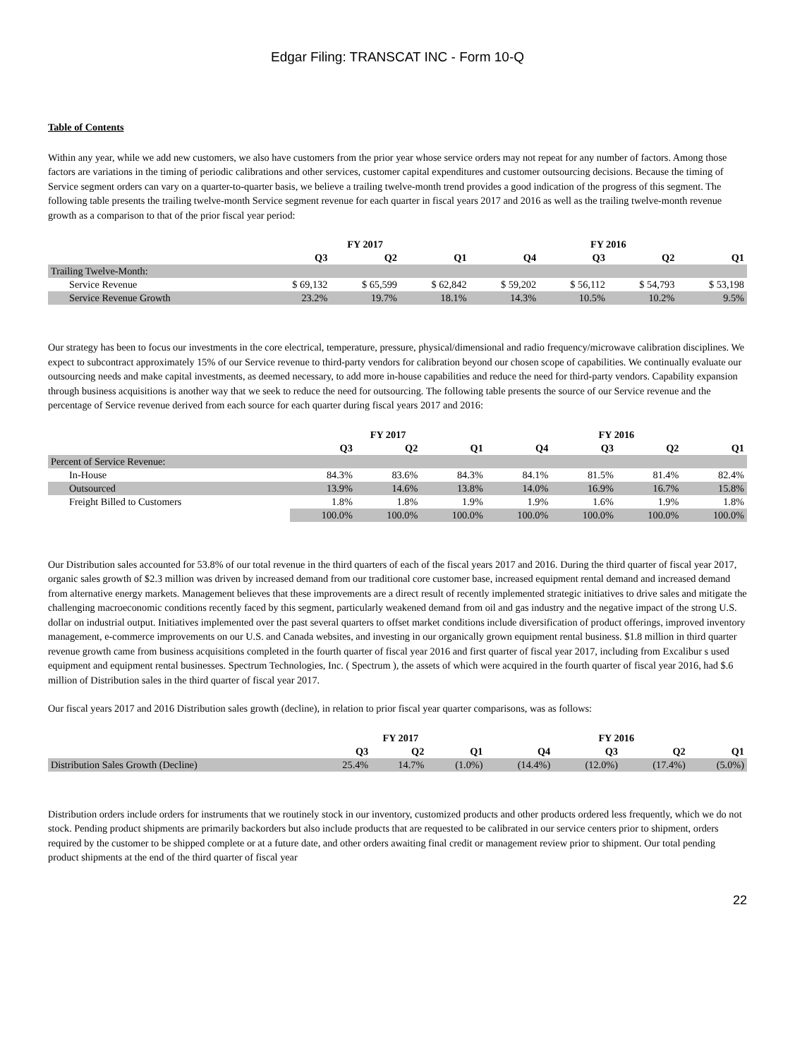Edgar Filing: TRANSCAT INC - Form 10-Q
Table of Contents
Within any year, while we add new customers, we also have customers from the prior year whose service orders may not repeat for any number of factors. Among those factors are variations in the timing of periodic calibrations and other services, customer capital expenditures and customer outsourcing decisions. Because the timing of Service segment orders can vary on a quarter-to-quarter basis, we believe a trailing twelve-month trend provides a good indication of the progress of this segment. The following table presents the trailing twelve-month Service segment revenue for each quarter in fiscal years 2017 and 2016 as well as the trailing twelve-month revenue growth as a comparison to that of the prior fiscal year period:
| | FY 2017 | | | FY 2016 | | | |
| --- | --- | --- | --- | --- | --- | --- | --- |
| | Q3 | Q2 | Q1 | Q4 | Q3 | Q2 | Q1 |
| Trailing Twelve-Month: | | | | | | | |
| Service Revenue | $ 69,132 | $ 65,599 | $ 62,842 | $ 59,202 | $ 56,112 | $ 54,793 | $ 53,198 |
| Service Revenue Growth | 23.2% | 19.7% | 18.1% | 14.3% | 10.5% | 10.2% | 9.5% |
Our strategy has been to focus our investments in the core electrical, temperature, pressure, physical/dimensional and radio frequency/microwave calibration disciplines. We expect to subcontract approximately 15% of our Service revenue to third-party vendors for calibration beyond our chosen scope of capabilities. We continually evaluate our outsourcing needs and make capital investments, as deemed necessary, to add more in-house capabilities and reduce the need for third-party vendors. Capability expansion through business acquisitions is another way that we seek to reduce the need for outsourcing. The following table presents the source of our Service revenue and the percentage of Service revenue derived from each source for each quarter during fiscal years 2017 and 2016:
| | FY 2017 | | | FY 2016 | | | |
| --- | --- | --- | --- | --- | --- | --- | --- |
| | Q3 | Q2 | Q1 | Q4 | Q3 | Q2 | Q1 |
| Percent of Service Revenue: | | | | | | | |
| In-House | 84.3% | 83.6% | 84.3% | 84.1% | 81.5% | 81.4% | 82.4% |
| Outsourced | 13.9% | 14.6% | 13.8% | 14.0% | 16.9% | 16.7% | 15.8% |
| Freight Billed to Customers | 1.8% | 1.8% | 1.9% | 1.9% | 1.6% | 1.9% | 1.8% |
| | 100.0% | 100.0% | 100.0% | 100.0% | 100.0% | 100.0% | 100.0% |
Our Distribution sales accounted for 53.8% of our total revenue in the third quarters of each of the fiscal years 2017 and 2016. During the third quarter of fiscal year 2017, organic sales growth of $2.3 million was driven by increased demand from our traditional core customer base, increased equipment rental demand and increased demand from alternative energy markets. Management believes that these improvements are a direct result of recently implemented strategic initiatives to drive sales and mitigate the challenging macroeconomic conditions recently faced by this segment, particularly weakened demand from oil and gas industry and the negative impact of the strong U.S. dollar on industrial output. Initiatives implemented over the past several quarters to offset market conditions include diversification of product offerings, improved inventory management, e-commerce improvements on our U.S. and Canada websites, and investing in our organically grown equipment rental business. $1.8 million in third quarter revenue growth came from business acquisitions completed in the fourth quarter of fiscal year 2016 and first quarter of fiscal year 2017, including from Excalibur s used equipment and equipment rental businesses. Spectrum Technologies, Inc. ( Spectrum ), the assets of which were acquired in the fourth quarter of fiscal year 2016, had $.6 million of Distribution sales in the third quarter of fiscal year 2017.
Our fiscal years 2017 and 2016 Distribution sales growth (decline), in relation to prior fiscal year quarter comparisons, was as follows:
| | FY 2017 | | | FY 2016 | | | |
| --- | --- | --- | --- | --- | --- | --- | --- |
| | Q3 | Q2 | Q1 | Q4 | Q3 | Q2 | Q1 |
| Distribution Sales Growth (Decline) | 25.4% | 14.7% | (1.0%) | (14.4%) | (12.0%) | (17.4%) | (5.0%) |
Distribution orders include orders for instruments that we routinely stock in our inventory, customized products and other products ordered less frequently, which we do not stock. Pending product shipments are primarily backorders but also include products that are requested to be calibrated in our service centers prior to shipment, orders required by the customer to be shipped complete or at a future date, and other orders awaiting final credit or management review prior to shipment. Our total pending product shipments at the end of the third quarter of fiscal year
22